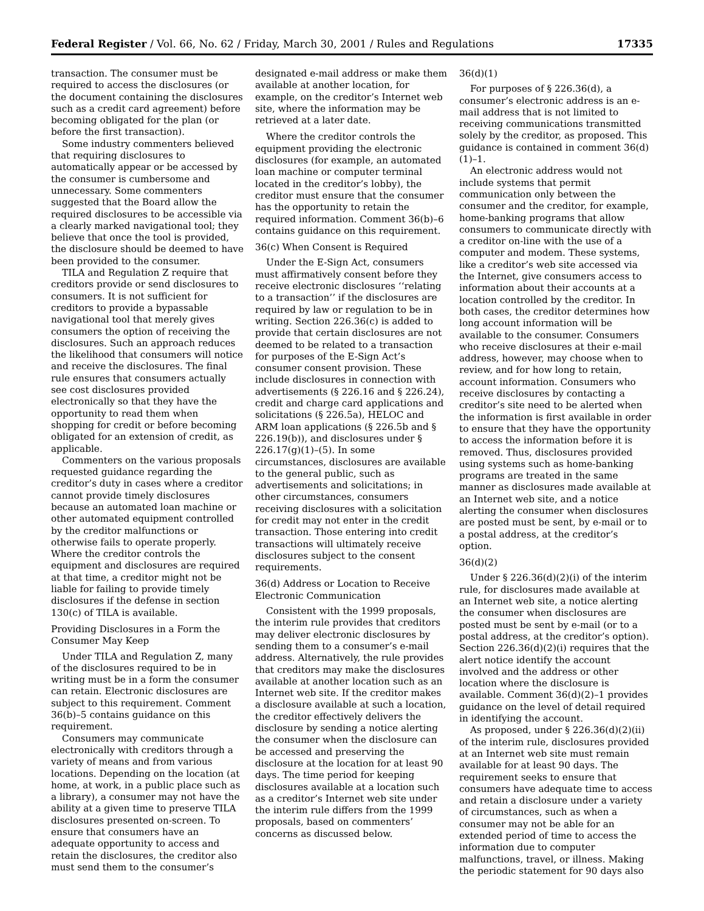Federal Register / Vol. 66, No. 62 / Friday, March 30, 2001 / Rules and Regulations 17335
transaction. The consumer must be required to access the disclosures (or the document containing the disclosures such as a credit card agreement) before becoming obligated for the plan (or before the first transaction).
Some industry commenters believed that requiring disclosures to automatically appear or be accessed by the consumer is cumbersome and unnecessary. Some commenters suggested that the Board allow the required disclosures to be accessible via a clearly marked navigational tool; they believe that once the tool is provided, the disclosure should be deemed to have been provided to the consumer.
TILA and Regulation Z require that creditors provide or send disclosures to consumers. It is not sufficient for creditors to provide a bypassable navigational tool that merely gives consumers the option of receiving the disclosures. Such an approach reduces the likelihood that consumers will notice and receive the disclosures. The final rule ensures that consumers actually see cost disclosures provided electronically so that they have the opportunity to read them when shopping for credit or before becoming obligated for an extension of credit, as applicable.
Commenters on the various proposals requested guidance regarding the creditor’s duty in cases where a creditor cannot provide timely disclosures because an automated loan machine or other automated equipment controlled by the creditor malfunctions or otherwise fails to operate properly. Where the creditor controls the equipment and disclosures are required at that time, a creditor might not be liable for failing to provide timely disclosures if the defense in section 130(c) of TILA is available.
Providing Disclosures in a Form the Consumer May Keep
Under TILA and Regulation Z, many of the disclosures required to be in writing must be in a form the consumer can retain. Electronic disclosures are subject to this requirement. Comment 36(b)–5 contains guidance on this requirement.
Consumers may communicate electronically with creditors through a variety of means and from various locations. Depending on the location (at home, at work, in a public place such as a library), a consumer may not have the ability at a given time to preserve TILA disclosures presented on-screen. To ensure that consumers have an adequate opportunity to access and retain the disclosures, the creditor also must send them to the consumer’s
designated e-mail address or make them available at another location, for example, on the creditor’s Internet web site, where the information may be retrieved at a later date.
Where the creditor controls the equipment providing the electronic disclosures (for example, an automated loan machine or computer terminal located in the creditor’s lobby), the creditor must ensure that the consumer has the opportunity to retain the required information. Comment 36(b)–6 contains guidance on this requirement.
36(c) When Consent is Required
Under the E-Sign Act, consumers must affirmatively consent before they receive electronic disclosures ‘‘relating to a transaction’’ if the disclosures are required by law or regulation to be in writing. Section 226.36(c) is added to provide that certain disclosures are not deemed to be related to a transaction for purposes of the E-Sign Act’s consumer consent provision. These include disclosures in connection with advertisements (§ 226.16 and § 226.24), credit and charge card applications and solicitations (§ 226.5a), HELOC and ARM loan applications (§ 226.5b and § 226.19(b)), and disclosures under § 226.17(g)(1)–(5). In some circumstances, disclosures are available to the general public, such as advertisements and solicitations; in other circumstances, consumers receiving disclosures with a solicitation for credit may not enter in the credit transaction. Those entering into credit transactions will ultimately receive disclosures subject to the consent requirements.
36(d) Address or Location to Receive Electronic Communication
Consistent with the 1999 proposals, the interim rule provides that creditors may deliver electronic disclosures by sending them to a consumer’s e-mail address. Alternatively, the rule provides that creditors may make the disclosures available at another location such as an Internet web site. If the creditor makes a disclosure available at such a location, the creditor effectively delivers the disclosure by sending a notice alerting the consumer when the disclosure can be accessed and preserving the disclosure at the location for at least 90 days. The time period for keeping disclosures available at a location such as a creditor’s Internet web site under the interim rule differs from the 1999 proposals, based on commenters’ concerns as discussed below.
36(d)(1)
For purposes of § 226.36(d), a consumer’s electronic address is an e-mail address that is not limited to receiving communications transmitted solely by the creditor, as proposed. This guidance is contained in comment 36(d)(1)–1.
An electronic address would not include systems that permit communication only between the consumer and the creditor, for example, home-banking programs that allow consumers to communicate directly with a creditor on-line with the use of a computer and modem. These systems, like a creditor’s web site accessed via the Internet, give consumers access to information about their accounts at a location controlled by the creditor. In both cases, the creditor determines how long account information will be available to the consumer. Consumers who receive disclosures at their e-mail address, however, may choose when to review, and for how long to retain, account information. Consumers who receive disclosures by contacting a creditor’s site need to be alerted when the information is first available in order to ensure that they have the opportunity to access the information before it is removed. Thus, disclosures provided using systems such as home-banking programs are treated in the same manner as disclosures made available at an Internet web site, and a notice alerting the consumer when disclosures are posted must be sent, by e-mail or to a postal address, at the creditor’s option.
36(d)(2)
Under § 226.36(d)(2)(i) of the interim rule, for disclosures made available at an Internet web site, a notice alerting the consumer when disclosures are posted must be sent by e-mail (or to a postal address, at the creditor’s option). Section 226.36(d)(2)(i) requires that the alert notice identify the account involved and the address or other location where the disclosure is available. Comment 36(d)(2)–1 provides guidance on the level of detail required in identifying the account.
As proposed, under § 226.36(d)(2)(ii) of the interim rule, disclosures provided at an Internet web site must remain available for at least 90 days. The requirement seeks to ensure that consumers have adequate time to access and retain a disclosure under a variety of circumstances, such as when a consumer may not be able for an extended period of time to access the information due to computer malfunctions, travel, or illness. Making the periodic statement for 90 days also